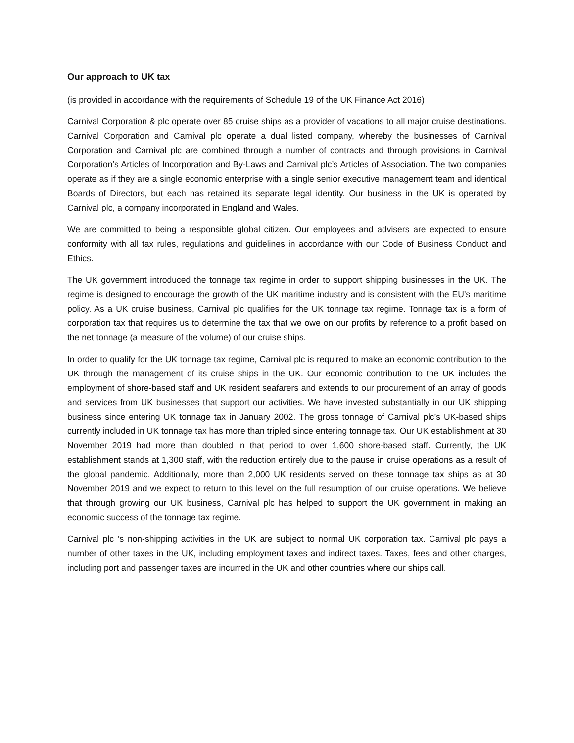Our approach to UK tax
(is provided in accordance with the requirements of Schedule 19 of the UK Finance Act 2016)
Carnival Corporation & plc operate over 85 cruise ships as a provider of vacations to all major cruise destinations. Carnival Corporation and Carnival plc operate a dual listed company, whereby the businesses of Carnival Corporation and Carnival plc are combined through a number of contracts and through provisions in Carnival Corporation’s Articles of Incorporation and By-Laws and Carnival plc’s Articles of Association. The two companies operate as if they are a single economic enterprise with a single senior executive management team and identical Boards of Directors, but each has retained its separate legal identity. Our business in the UK is operated by Carnival plc, a company incorporated in England and Wales.
We are committed to being a responsible global citizen. Our employees and advisers are expected to ensure conformity with all tax rules, regulations and guidelines in accordance with our Code of Business Conduct and Ethics.
The UK government introduced the tonnage tax regime in order to support shipping businesses in the UK. The regime is designed to encourage the growth of the UK maritime industry and is consistent with the EU’s maritime policy. As a UK cruise business, Carnival plc qualifies for the UK tonnage tax regime. Tonnage tax is a form of corporation tax that requires us to determine the tax that we owe on our profits by reference to a profit based on the net tonnage (a measure of the volume) of our cruise ships.
In order to qualify for the UK tonnage tax regime, Carnival plc is required to make an economic contribution to the UK through the management of its cruise ships in the UK. Our economic contribution to the UK includes the employment of shore-based staff and UK resident seafarers and extends to our procurement of an array of goods and services from UK businesses that support our activities. We have invested substantially in our UK shipping business since entering UK tonnage tax in January 2002. The gross tonnage of Carnival plc’s UK-based ships currently included in UK tonnage tax has more than tripled since entering tonnage tax. Our UK establishment at 30 November 2019 had more than doubled in that period to over 1,600 shore-based staff. Currently, the UK establishment stands at 1,300 staff, with the reduction entirely due to the pause in cruise operations as a result of the global pandemic. Additionally, more than 2,000 UK residents served on these tonnage tax ships as at 30 November 2019 and we expect to return to this level on the full resumption of our cruise operations. We believe that through growing our UK business, Carnival plc has helped to support the UK government in making an economic success of the tonnage tax regime.
Carnival plc ‘s non-shipping activities in the UK are subject to normal UK corporation tax. Carnival plc pays a number of other taxes in the UK, including employment taxes and indirect taxes. Taxes, fees and other charges, including port and passenger taxes are incurred in the UK and other countries where our ships call.